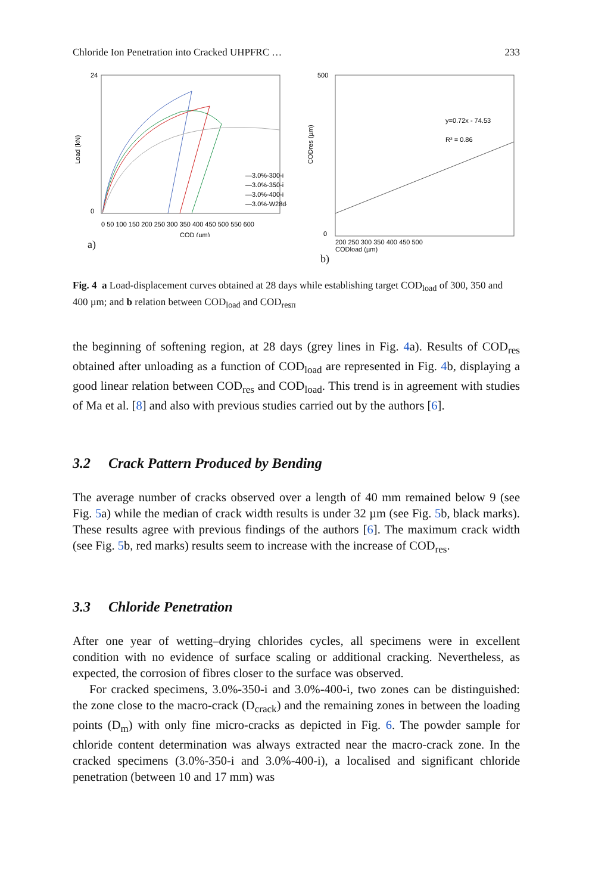Chloride Ion Penetration into Cracked UHPFRC … 233
Load (kN)
24
0
0 50 100 150 200 250 300 350 400 450 500 550 600
COD (µm)
—3.0%-300-i
—3.0%-350-i
—3.0%-400-i
—3.0%-W28d-i
a)
CODres (µm)
500
0
y=0.72x - 74.53
R² = 0.86
200 250 300 350 400 450 500
CODload (µm)
b)
Fig. 4 a Load-displacement curves obtained at 28 days while establishing target COD<sub>load</sub> of 300, 350 and 400 µm; and b relation between COD<sub>load</sub> and COD<sub>resп</sub>
the beginning of softening region, at 28 days (grey lines in Fig. 4a). Results of COD<sub>res</sub> obtained after unloading as a function of COD<sub>load</sub> are represented in Fig. 4b, displaying a good linear relation between COD<sub>res</sub> and COD<sub>load</sub>. This trend is in agreement with studies of Ma et al. [8] and also with previous studies carried out by the authors [6].
3.2 Crack Pattern Produced by Bending
The average number of cracks observed over a length of 40 mm remained below 9 (see Fig. 5a) while the median of crack width results is under 32 µm (see Fig. 5b, black marks). These results agree with previous findings of the authors [6]. The maximum crack width (see Fig. 5b, red marks) results seem to increase with the increase of COD<sub>res</sub>.
3.3 Chloride Penetration
After one year of wetting–drying chlorides cycles, all specimens were in excellent condition with no evidence of surface scaling or additional cracking. Nevertheless, as expected, the corrosion of fibres closer to the surface was observed.
For cracked specimens, 3.0%-350-i and 3.0%-400-i, two zones can be distinguished: the zone close to the macro-crack (D<sub>crack</sub>) and the remaining zones in between the loading points (D<sub>m</sub>) with only fine micro-cracks as depicted in Fig. 6. The powder sample for chloride content determination was always extracted near the macro-crack zone. In the cracked specimens (3.0%-350-i and 3.0%-400-i), a localised and significant chloride penetration (between 10 and 17 mm) was